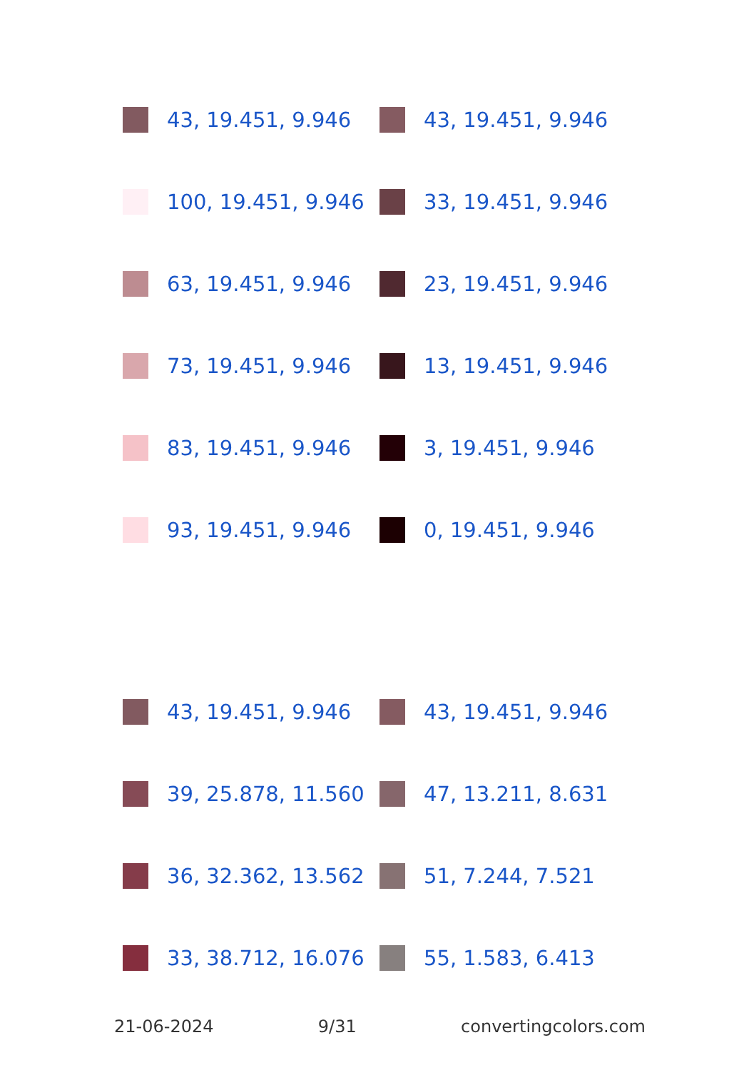43, 19.451, 9.946 43, 19.451, 9.946
100, 19.451, 9.946 33, 19.451, 9.946
63, 19.451, 9.946 23, 19.451, 9.946
73, 19.451, 9.946 13, 19.451, 9.946
83, 19.451, 9.946 3, 19.451, 9.946
93, 19.451, 9.946 0, 19.451, 9.946
43, 19.451, 9.946 43, 19.451, 9.946
39, 25.878, 11.560 47, 13.211, 8.631
36, 32.362, 13.562 51, 7.244, 7.521
33, 38.712, 16.076 55, 1.583, 6.413
21-06-2024 9/31 convertingcolors.com